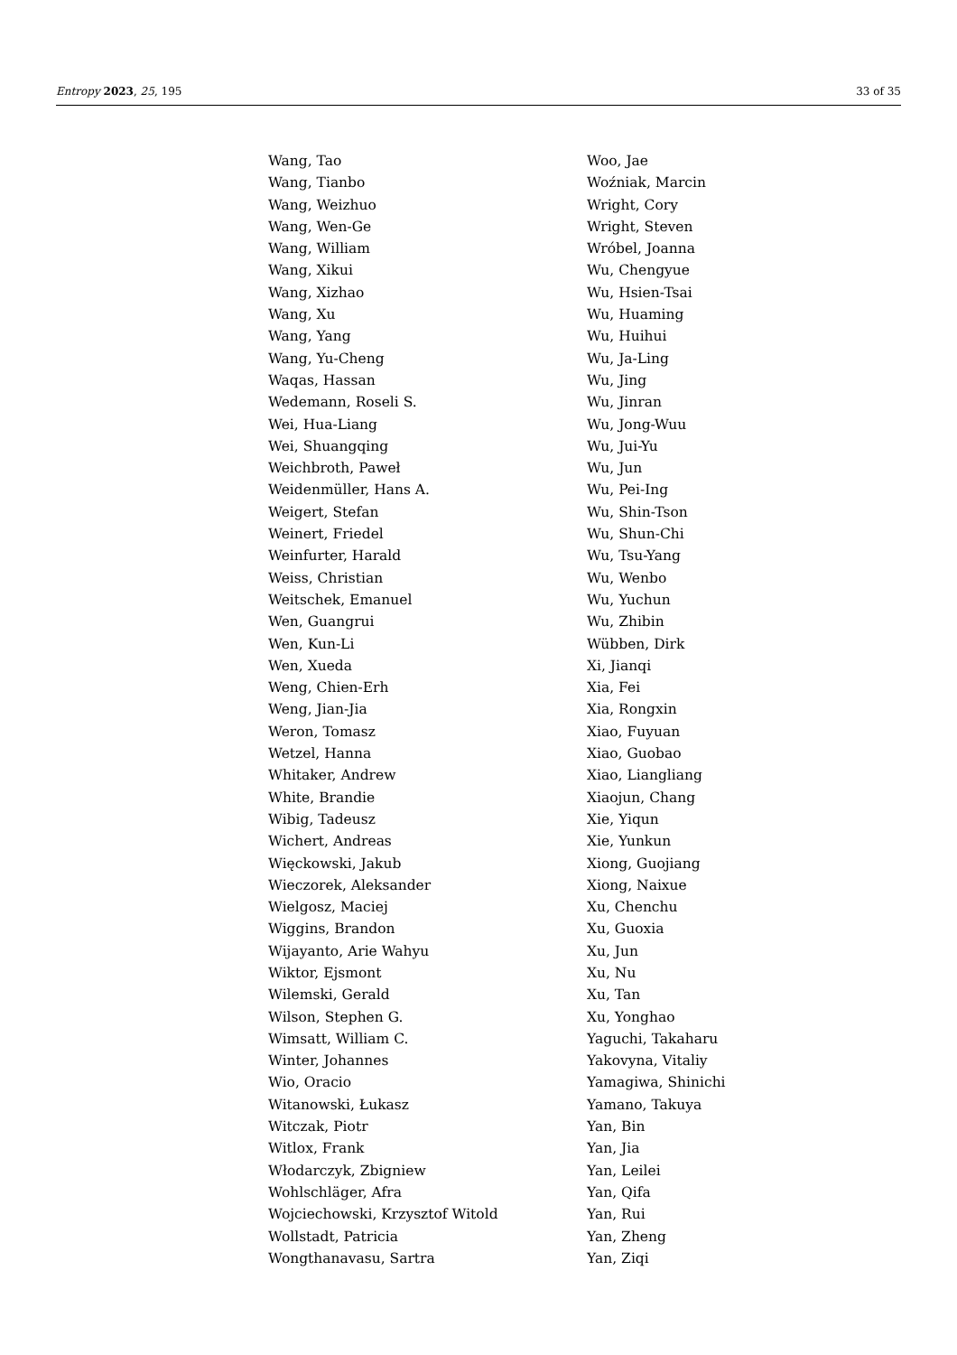Entropy 2023, 25, 195 33 of 35
Wang, Tao
Wang, Tianbo
Wang, Weizhuo
Wang, Wen-Ge
Wang, William
Wang, Xikui
Wang, Xizhao
Wang, Xu
Wang, Yang
Wang, Yu-Cheng
Waqas, Hassan
Wedemann, Roseli S.
Wei, Hua-Liang
Wei, Shuangqing
Weichbroth, Paweł
Weidenmüller, Hans A.
Weigert, Stefan
Weinert, Friedel
Weinfurter, Harald
Weiss, Christian
Weitschek, Emanuel
Wen, Guangrui
Wen, Kun-Li
Wen, Xueda
Weng, Chien-Erh
Weng, Jian-Jia
Weron, Tomasz
Wetzel, Hanna
Whitaker, Andrew
White, Brandie
Wibig, Tadeusz
Wichert, Andreas
Więckowski, Jakub
Wieczorek, Aleksander
Wielgosz, Maciej
Wiggins, Brandon
Wijayanto, Arie Wahyu
Wiktor, Ejsmont
Wilemski, Gerald
Wilson, Stephen G.
Wimsatt, William C.
Winter, Johannes
Wio, Oracio
Witanowski, Łukasz
Witczak, Piotr
Witlox, Frank
Włodarczyk, Zbigniew
Wohlschläger, Afra
Wojciechowski, Krzysztof Witold
Wollstadt, Patricia
Wongthanavasu, Sartra
Woo, Jae
Woźniak, Marcin
Wright, Cory
Wright, Steven
Wróbel, Joanna
Wu, Chengyue
Wu, Hsien-Tsai
Wu, Huaming
Wu, Huihui
Wu, Ja-Ling
Wu, Jing
Wu, Jinran
Wu, Jong-Wuu
Wu, Jui-Yu
Wu, Jun
Wu, Pei-Ing
Wu, Shin-Tson
Wu, Shun-Chi
Wu, Tsu-Yang
Wu, Wenbo
Wu, Yuchun
Wu, Zhibin
Wübben, Dirk
Xi, Jianqi
Xia, Fei
Xia, Rongxin
Xiao, Fuyuan
Xiao, Guobao
Xiao, Liangliang
Xiaojun, Chang
Xie, Yiqun
Xie, Yunkun
Xiong, Guojiang
Xiong, Naixue
Xu, Chenchu
Xu, Guoxia
Xu, Jun
Xu, Nu
Xu, Tan
Xu, Yonghao
Yaguchi, Takaharu
Yakovyna, Vitaliy
Yamagiwa, Shinichi
Yamano, Takuya
Yan, Bin
Yan, Jia
Yan, Leilei
Yan, Qifa
Yan, Rui
Yan, Zheng
Yan, Ziqi